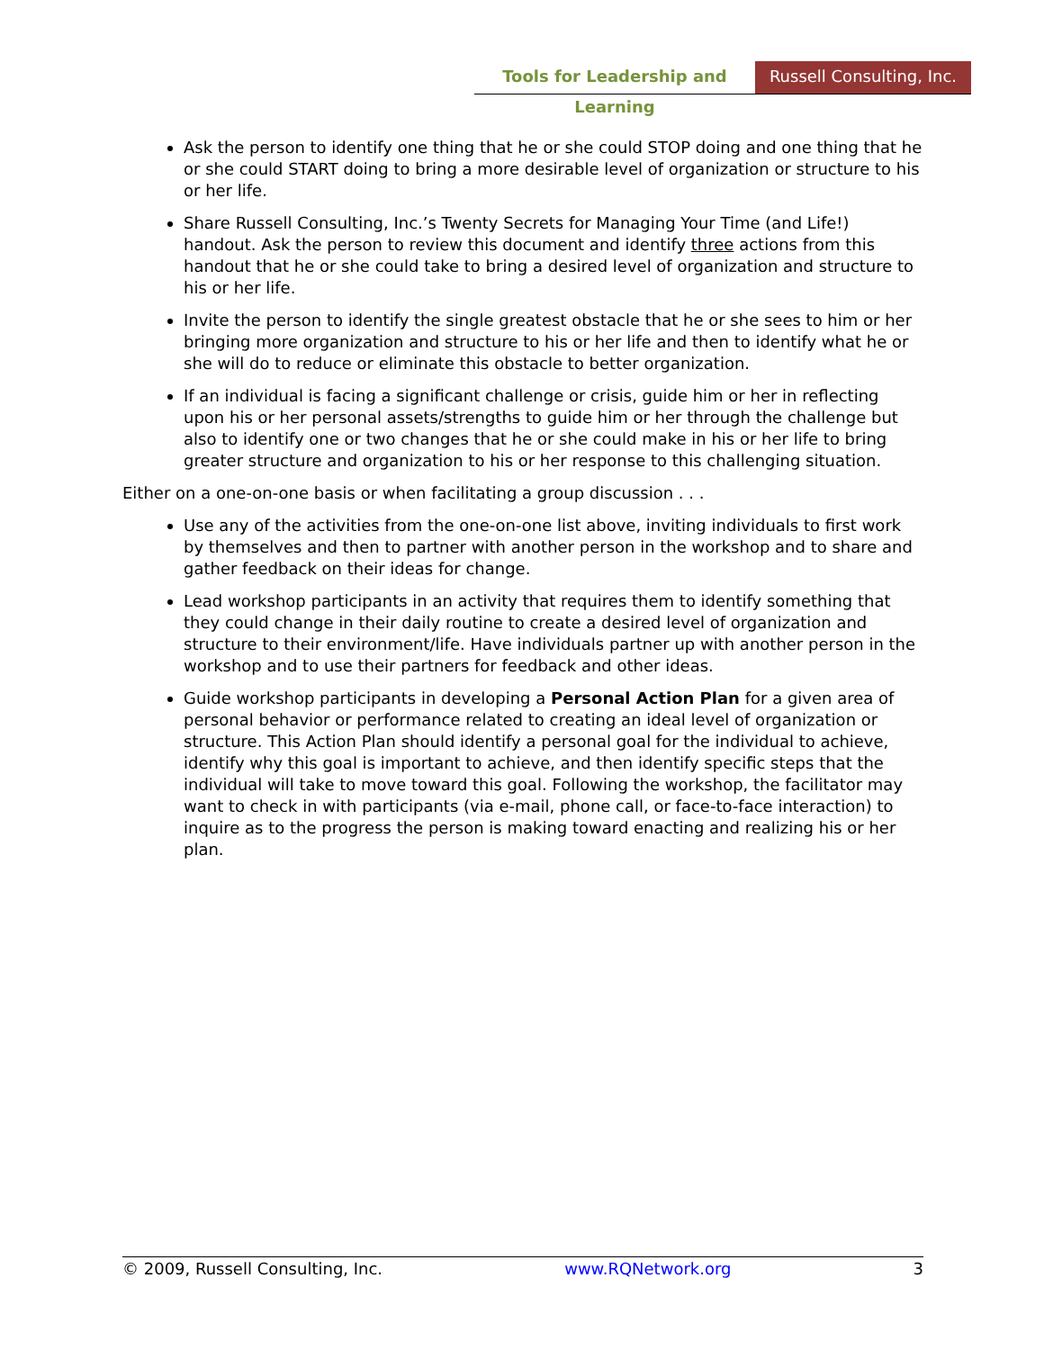Tools for Leadership and Learning
Russell Consulting, Inc.
Ask the person to identify one thing that he or she could STOP doing and one thing that he or she could START doing to bring a more desirable level of organization or structure to his or her life.
Share Russell Consulting, Inc.’s Twenty Secrets for Managing Your Time (and Life!) handout. Ask the person to review this document and identify three actions from this handout that he or she could take to bring a desired level of organization and structure to his or her life.
Invite the person to identify the single greatest obstacle that he or she sees to him or her bringing more organization and structure to his or her life and then to identify what he or she will do to reduce or eliminate this obstacle to better organization.
If an individual is facing a significant challenge or crisis, guide him or her in reflecting upon his or her personal assets/strengths to guide him or her through the challenge but also to identify one or two changes that he or she could make in his or her life to bring greater structure and organization to his or her response to this challenging situation.
Either on a one-on-one basis or when facilitating a group discussion . . .
Use any of the activities from the one-on-one list above, inviting individuals to first work by themselves and then to partner with another person in the workshop and to share and gather feedback on their ideas for change.
Lead workshop participants in an activity that requires them to identify something that they could change in their daily routine to create a desired level of organization and structure to their environment/life. Have individuals partner up with another person in the workshop and to use their partners for feedback and other ideas.
Guide workshop participants in developing a Personal Action Plan for a given area of personal behavior or performance related to creating an ideal level of organization or structure. This Action Plan should identify a personal goal for the individual to achieve, identify why this goal is important to achieve, and then identify specific steps that the individual will take to move toward this goal. Following the workshop, the facilitator may want to check in with participants (via e-mail, phone call, or face-to-face interaction) to inquire as to the progress the person is making toward enacting and realizing his or her plan.
© 2009, Russell Consulting, Inc. www.RQNetwork.org 3